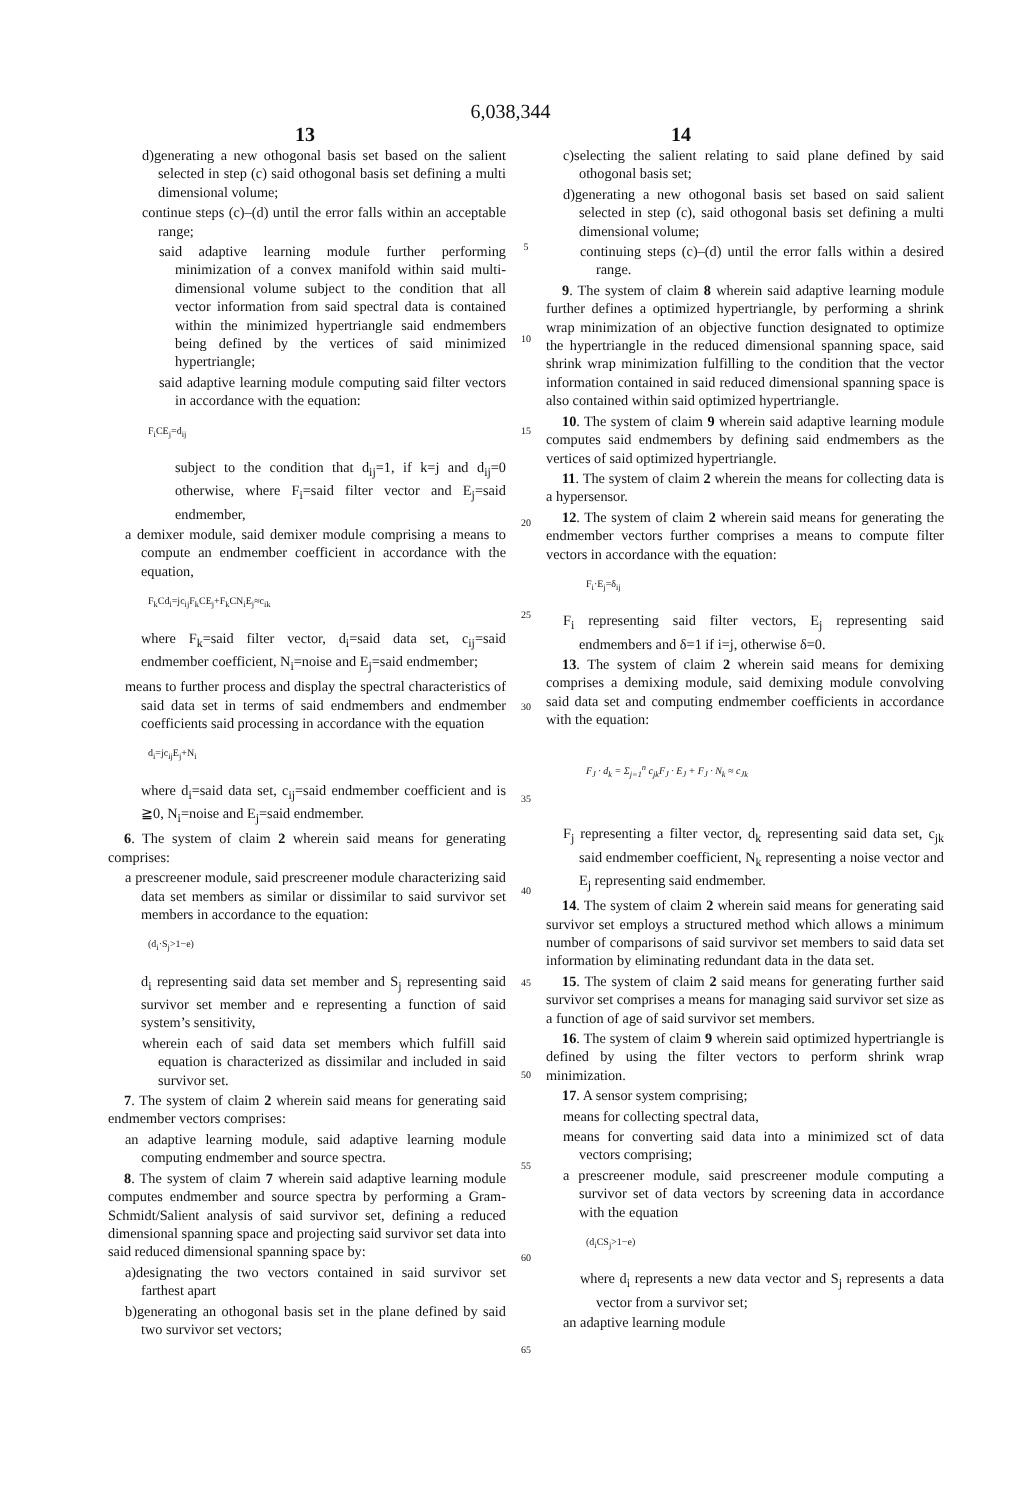6,038,344
13 14
d)generating a new othogonal basis set based on the salient selected in step (c) said othogonal basis set defining a multi dimensional volume;
continue steps (c)–(d) until the error falls within an acceptable range;
said adaptive learning module further performing minimization of a convex manifold within said multi-dimensional volume subject to the condition that all vector information from said spectral data is contained within the minimized hypertriangle said endmembers being defined by the vertices of said minimized hypertriangle;
said adaptive learning module computing said filter vectors in accordance with the equation:
F<sub>i</sub>CE<sub>j</sub>=d<sub>ij</sub>
subject to the condition that d<sub>ij</sub>=1, if k=j and d<sub>ij</sub>=0 otherwise, where F<sub>i</sub>=said filter vector and E<sub>j</sub>=said endmember,
a demixer module, said demixer module comprising a means to compute an endmember coefficient in accordance with the equation,
F<sub>k</sub>Cd<sub>i</sub>=jc<sub>ij</sub>F<sub>k</sub>CE<sub>j</sub>+F<sub>k</sub>CN<sub>i</sub>E<sub>j</sub>≈c<sub>ik</sub>
where F<sub>k</sub>=said filter vector, d<sub>i</sub>=said data set, c<sub>ij</sub>=said endmember coefficient, N<sub>i</sub>=noise and E<sub>j</sub>=said endmember;
means to further process and display the spectral characteristics of said data set in terms of said endmembers and endmember coefficients said processing in accordance with the equation
d<sub>i</sub>=jc<sub>ij</sub>E<sub>j</sub>+N<sub>i</sub>
where d<sub>i</sub>=said data set, c<sub>ij</sub>=said endmember coefficient and is ≧0, N<sub>i</sub>=noise and E<sub>j</sub>=said endmember.
6. The system of claim 2 wherein said means for generating comprises:
a prescreener module, said prescreener module characterizing said data set members as similar or dissimilar to said survivor set members in accordance to the equation:
(d<sub>i</sub>·S<sub>j</sub>>1−e)
d<sub>i</sub> representing said data set member and S<sub>j</sub> representing said survivor set member and e representing a function of said system’s sensitivity,
wherein each of said data set members which fulfill said equation is characterized as dissimilar and included in said survivor set.
7. The system of claim 2 wherein said means for generating said endmember vectors comprises:
an adaptive learning module, said adaptive learning module computing endmember and source spectra.
8. The system of claim 7 wherein said adaptive learning module computes endmember and source spectra by performing a Gram-Schmidt/Salient analysis of said survivor set, defining a reduced dimensional spanning space and projecting said survivor set data into said reduced dimensional spanning space by:
a)designating the two vectors contained in said survivor set farthest apart
b)generating an othogonal basis set in the plane defined by said two survivor set vectors;
5
10
15
20
25
30
35
40
45
50
55
60
65
c)selecting the salient relating to said plane defined by said othogonal basis set;
d)generating a new othogonal basis set based on said salient selected in step (c), said othogonal basis set defining a multi dimensional volume;
continuing steps (c)–(d) until the error falls within a desired range.
9. The system of claim 8 wherein said adaptive learning module further defines a optimized hypertriangle, by performing a shrink wrap minimization of an objective function designated to optimize the hypertriangle in the reduced dimensional spanning space, said shrink wrap minimization fulfilling to the condition that the vector information contained in said reduced dimensional spanning space is also contained within said optimized hypertriangle.
10. The system of claim 9 wherein said adaptive learning module computes said endmembers by defining said endmembers as the vertices of said optimized hypertriangle.
11. The system of claim 2 wherein the means for collecting data is a hypersensor.
12. The system of claim 2 wherein said means for generating the endmember vectors further comprises a means to compute filter vectors in accordance with the equation:
F<sub>i</sub>·E<sub>j</sub>=δ<sub>ij</sub>
F<sub>i</sub> representing said filter vectors, E<sub>j</sub> representing said endmembers and δ=1 if i=j, otherwise δ=0.
13. The system of claim 2 wherein said means for demixing comprises a demixing module, said demixing module convolving said data set and computing endmember coefficients in accordance with the equation:
F<sub>J</sub> · d<sub>k</sub> = Σ<sub>j=1</sub><sup>n</sup> c<sub>jk</sub>F<sub>J</sub> · E<sub>J</sub> + F<sub>J</sub> · N<sub>k</sub> ≈ c<sub>Jk</sub>
F<sub>j</sub> representing a filter vector, d<sub>k</sub> representing said data set, c<sub>jk</sub> said endmember coefficient, N<sub>k</sub> representing a noise vector and E<sub>j</sub> representing said endmember.
14. The system of claim 2 wherein said means for generating said survivor set employs a structured method which allows a minimum number of comparisons of said survivor set members to said data set information by eliminating redundant data in the data set.
15. The system of claim 2 said means for generating further said survivor set comprises a means for managing said survivor set size as a function of age of said survivor set members.
16. The system of claim 9 wherein said optimized hypertriangle is defined by using the filter vectors to perform shrink wrap minimization.
17. A sensor system comprising;
means for collecting spectral data,
means for converting said data into a minimized sct of data vectors comprising;
a prescreener module, said prescreener module computing a survivor set of data vectors by screening data in accordance with the equation
(d<sub>i</sub>CS<sub>j</sub>>1−e)
where d<sub>i</sub> represents a new data vector and S<sub>j</sub> represents a data vector from a survivor set;
an adaptive learning module